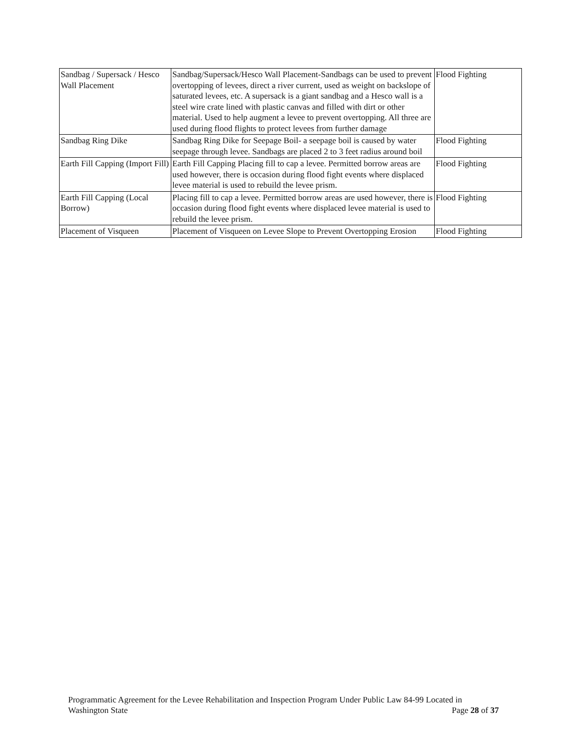| Sandbag / Supersack / Hesco Wall Placement | Sandbag/Supersack/Hesco Wall Placement-Sandbags can be used to prevent overtopping of levees, direct a river current, used as weight on backslope of saturated levees, etc. A supersack is a giant sandbag and a Hesco wall is a steel wire crate lined with plastic canvas and filled with dirt or other material. Used to help augment a levee to prevent overtopping. All three are used during flood flights to protect levees from further damage | Flood Fighting |
| Sandbag Ring Dike | Sandbag Ring Dike for Seepage Boil- a seepage boil is caused by water seepage through levee. Sandbags are placed 2 to 3 feet radius around boil | Flood Fighting |
| Earth Fill Capping (Import Fill) | Earth Fill Capping Placing fill to cap a levee. Permitted borrow areas are used however, there is occasion during flood fight events where displaced levee material is used to rebuild the levee prism. | Flood Fighting |
| Earth Fill Capping (Local Borrow) | Placing fill to cap a levee. Permitted borrow areas are used however, there is occasion during flood fight events where displaced levee material is used to rebuild the levee prism. | Flood Fighting |
| Placement of Visqueen | Placement of Visqueen on Levee Slope to Prevent Overtopping Erosion | Flood Fighting |
Programmatic Agreement for the Levee Rehabilitation and Inspection Program Under Public Law 84-99 Located in
Washington State Page 28 of 37